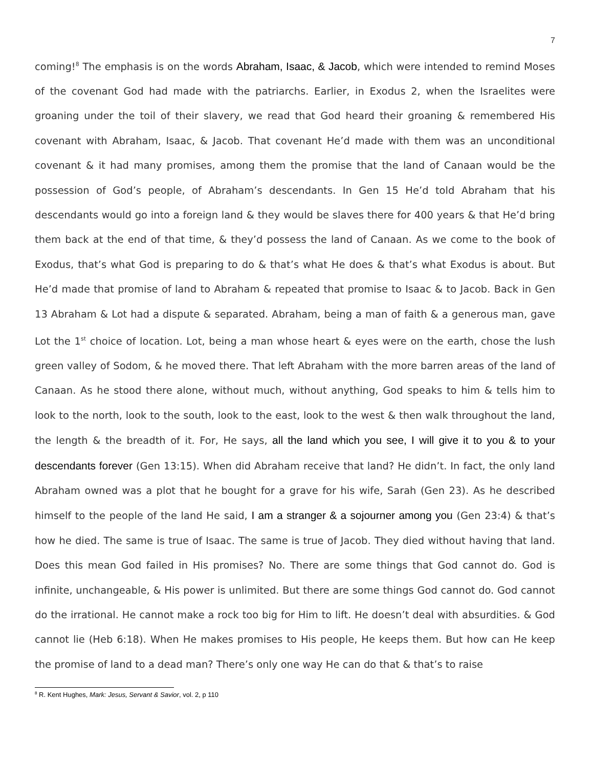7
coming!<sup>8</sup> The emphasis is on the words Abraham, Isaac, & Jacob, which were intended to remind Moses of the covenant God had made with the patriarchs. Earlier, in Exodus 2, when the Israelites were groaning under the toil of their slavery, we read that God heard their groaning & remembered His covenant with Abraham, Isaac, & Jacob. That covenant He’d made with them was an unconditional covenant & it had many promises, among them the promise that the land of Canaan would be the possession of God’s people, of Abraham’s descendants. In Gen 15 He’d told Abraham that his descendants would go into a foreign land & they would be slaves there for 400 years & that He’d bring them back at the end of that time, & they’d possess the land of Canaan. As we come to the book of Exodus, that’s what God is preparing to do & that’s what He does & that’s what Exodus is about. But He’d made that promise of land to Abraham & repeated that promise to Isaac & to Jacob. Back in Gen 13 Abraham & Lot had a dispute & separated. Abraham, being a man of faith & a generous man, gave Lot the 1<sup>st</sup> choice of location. Lot, being a man whose heart & eyes were on the earth, chose the lush green valley of Sodom, & he moved there. That left Abraham with the more barren areas of the land of Canaan. As he stood there alone, without much, without anything, God speaks to him & tells him to look to the north, look to the south, look to the east, look to the west & then walk throughout the land, the length & the breadth of it. For, He says, all the land which you see, I will give it to you & to your descendants forever (Gen 13:15). When did Abraham receive that land? He didn’t. In fact, the only land Abraham owned was a plot that he bought for a grave for his wife, Sarah (Gen 23). As he described himself to the people of the land He said, I am a stranger & a sojourner among you (Gen 23:4) & that’s how he died. The same is true of Isaac. The same is true of Jacob. They died without having that land. Does this mean God failed in His promises? No. There are some things that God cannot do. God is infinite, unchangeable, & His power is unlimited. But there are some things God cannot do. God cannot do the irrational. He cannot make a rock too big for Him to lift. He doesn’t deal with absurdities. & God cannot lie (Heb 6:18). When He makes promises to His people, He keeps them. But how can He keep the promise of land to a dead man? There’s only one way He can do that & that’s to raise
<sup>8</sup> R. Kent Hughes, Mark: Jesus, Servant & Savior, vol. 2, p 110